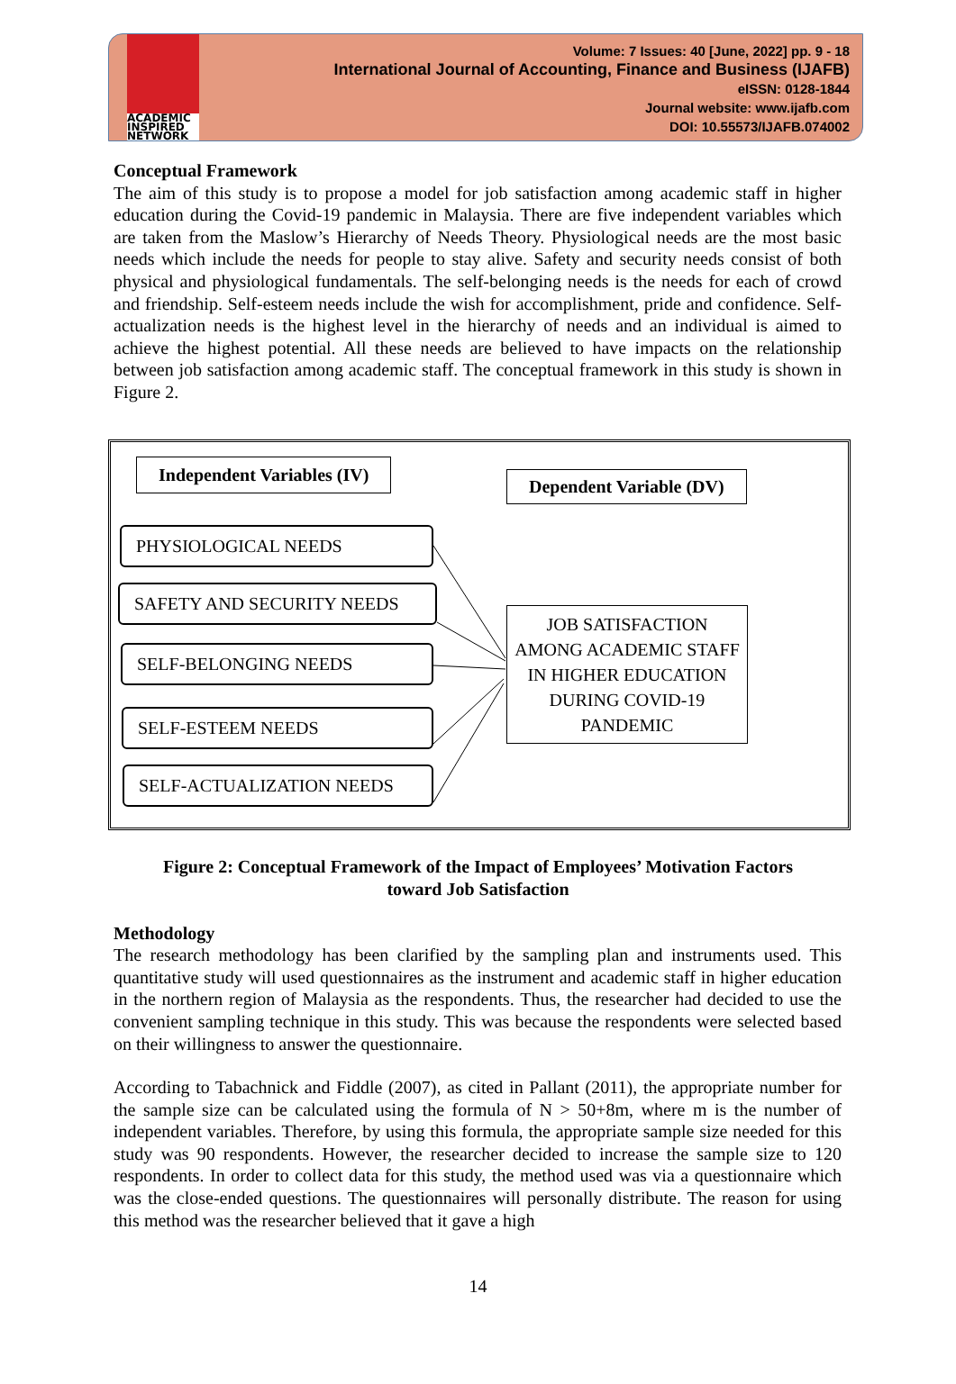ACADEMIC
INSPIRED
NETWORK
Volume: 7 Issues: 40 [June, 2022] pp. 9 - 18
International Journal of Accounting, Finance and Business (IJAFB)
eISSN: 0128-1844
Journal website: www.ijafb.com
DOI: 10.55573/IJAFB.074002
Conceptual Framework
The aim of this study is to propose a model for job satisfaction among academic staff in higher education during the Covid-19 pandemic in Malaysia. There are five independent variables which are taken from the Maslow’s Hierarchy of Needs Theory. Physiological needs are the most basic needs which include the needs for people to stay alive. Safety and security needs consist of both physical and physiological fundamentals. The self-belonging needs is the needs for each of crowd and friendship. Self-esteem needs include the wish for accomplishment, pride and confidence. Self-actualization needs is the highest level in the hierarchy of needs and an individual is aimed to achieve the highest potential. All these needs are believed to have impacts on the relationship between job satisfaction among academic staff. The conceptual framework in this study is shown in Figure 2.
Independent Variables (IV)
Dependent Variable (DV)
PHYSIOLOGICAL NEEDS
SAFETY AND SECURITY NEEDS
SELF-BELONGING NEEDS
SELF-ESTEEM NEEDS
SELF-ACTUALIZATION NEEDS
JOB SATISFACTION AMONG ACADEMIC STAFF IN HIGHER EDUCATION DURING COVID-19 PANDEMIC
Figure 2: Conceptual Framework of the Impact of Employees’ Motivation Factors
toward Job Satisfaction
Methodology
The research methodology has been clarified by the sampling plan and instruments used. This quantitative study will used questionnaires as the instrument and academic staff in higher education in the northern region of Malaysia as the respondents. Thus, the researcher had decided to use the convenient sampling technique in this study. This was because the respondents were selected based on their willingness to answer the questionnaire.
According to Tabachnick and Fiddle (2007), as cited in Pallant (2011), the appropriate number for the sample size can be calculated using the formula of N > 50+8m, where m is the number of independent variables. Therefore, by using this formula, the appropriate sample size needed for this study was 90 respondents. However, the researcher decided to increase the sample size to 120 respondents. In order to collect data for this study, the method used was via a questionnaire which was the close-ended questions. The questionnaires will personally distribute. The reason for using this method was the researcher believed that it gave a high
14